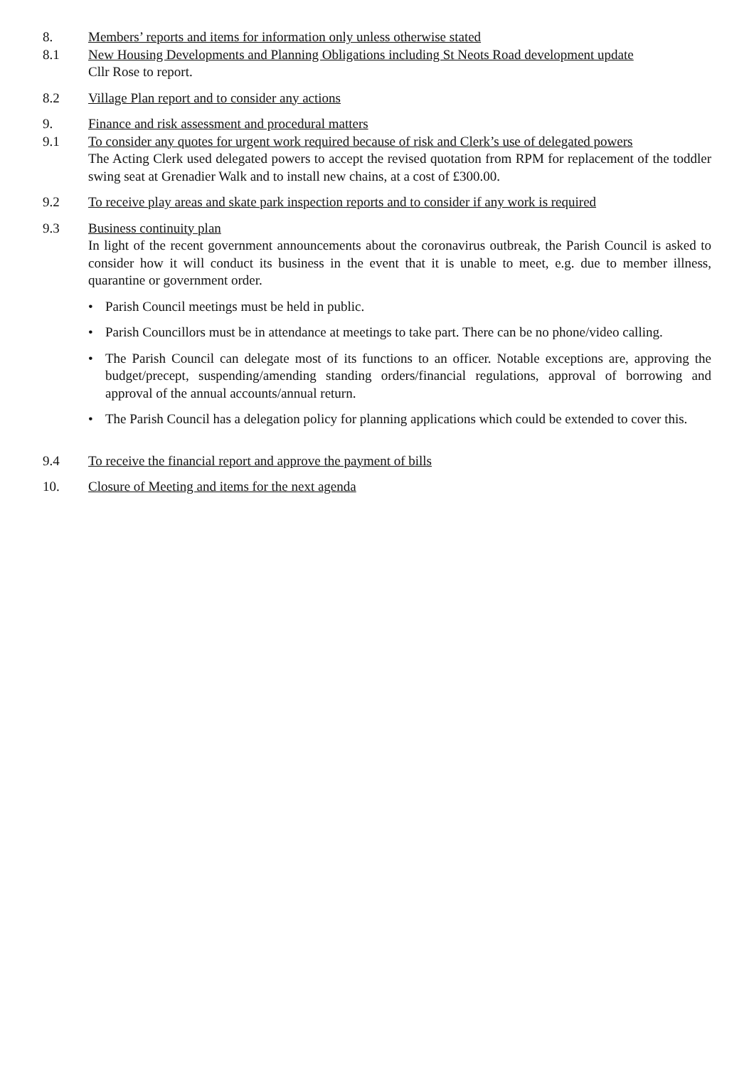8. Members’ reports and items for information only unless otherwise stated
8.1 New Housing Developments and Planning Obligations including St Neots Road development update
Cllr Rose to report.
8.2 Village Plan report and to consider any actions
9. Finance and risk assessment and procedural matters
9.1 To consider any quotes for urgent work required because of risk and Clerk’s use of delegated powers
The Acting Clerk used delegated powers to accept the revised quotation from RPM for replacement of the toddler swing seat at Grenadier Walk and to install new chains, at a cost of £300.00.
9.2 To receive play areas and skate park inspection reports and to consider if any work is required
9.3 Business continuity plan
In light of the recent government announcements about the coronavirus outbreak, the Parish Council is asked to consider how it will conduct its business in the event that it is unable to meet, e.g. due to member illness, quarantine or government order.
• Parish Council meetings must be held in public.
• Parish Councillors must be in attendance at meetings to take part. There can be no phone/video calling.
• The Parish Council can delegate most of its functions to an officer. Notable exceptions are, approving the budget/precept, suspending/amending standing orders/financial regulations, approval of borrowing and approval of the annual accounts/annual return.
• The Parish Council has a delegation policy for planning applications which could be extended to cover this.
9.4 To receive the financial report and approve the payment of bills
10. Closure of Meeting and items for the next agenda